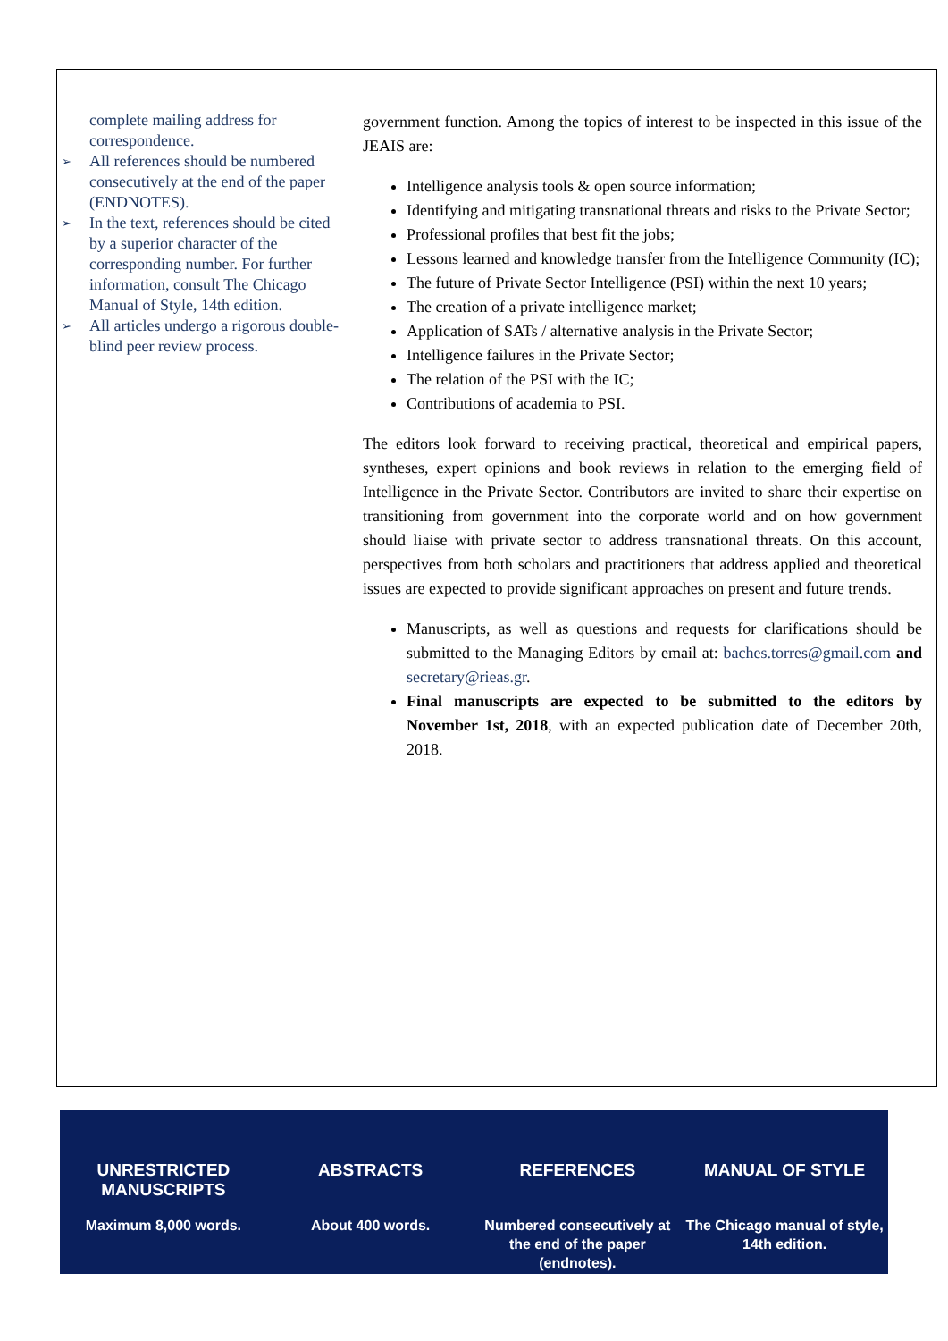complete mailing address for correspondence.
➢ All references should be numbered consecutively at the end of the paper (ENDNOTES).
➢ In the text, references should be cited by a superior character of the corresponding number. For further information, consult The Chicago Manual of Style, 14th edition.
➢ All articles undergo a rigorous double-blind peer review process.
government function. Among the topics of interest to be inspected in this issue of the JEAIS are:
Intelligence analysis tools & open source information;
Identifying and mitigating transnational threats and risks to the Private Sector;
Professional profiles that best fit the jobs;
Lessons learned and knowledge transfer from the Intelligence Community (IC);
The future of Private Sector Intelligence (PSI) within the next 10 years;
The creation of a private intelligence market;
Application of SATs / alternative analysis in the Private Sector;
Intelligence failures in the Private Sector;
The relation of the PSI with the IC;
Contributions of academia to PSI.
The editors look forward to receiving practical, theoretical and empirical papers, syntheses, expert opinions and book reviews in relation to the emerging field of Intelligence in the Private Sector. Contributors are invited to share their expertise on transitioning from government into the corporate world and on how government should liaise with private sector to address transnational threats. On this account, perspectives from both scholars and practitioners that address applied and theoretical issues are expected to provide significant approaches on present and future trends.
Manuscripts, as well as questions and requests for clarifications should be submitted to the Managing Editors by email at: baches.torres@gmail.com and secretary@rieas.gr.
Final manuscripts are expected to be submitted to the editors by November 1st, 2018, with an expected publication date of December 20th, 2018.
| UNRESTRICTED MANUSCRIPTS | ABSTRACTS | REFERENCES | MANUAL OF STYLE |
| --- | --- | --- | --- |
| Maximum 8,000 words. | About 400 words. | Numbered consecutively at the end of the paper (endnotes). | The Chicago manual of style, 14th edition. |